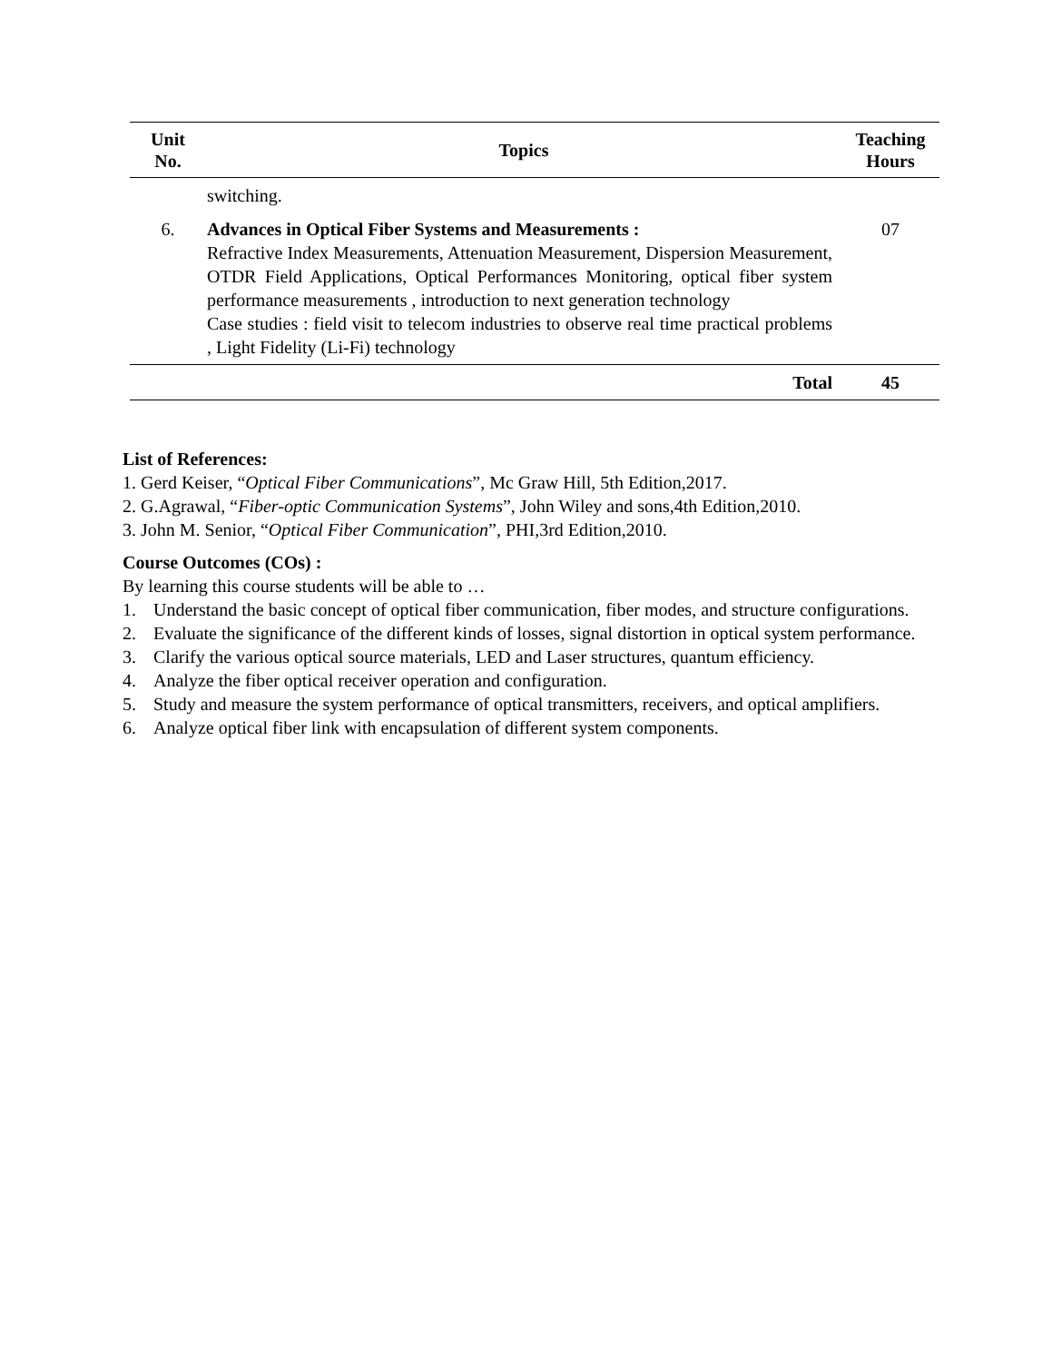| Unit No. | Topics | Teaching Hours |
| --- | --- | --- |
| | switching. | |
| 6. | Advances in Optical Fiber Systems and Measurements : Refractive Index Measurements, Attenuation Measurement, Dispersion Measurement, OTDR Field Applications, Optical Performances Monitoring, optical fiber system performance measurements , introduction to next generation technology Case studies : field visit to telecom industries to observe real time practical problems , Light Fidelity (Li-Fi) technology | 07 |
| | Total | 45 |
List of References:
1. Gerd Keiser, “Optical Fiber Communications”, Mc Graw Hill, 5th Edition,2017.
2. G.Agrawal, “Fiber-optic Communication Systems”, John Wiley and sons,4th Edition,2010.
3. John M. Senior, “Optical Fiber Communication”, PHI,3rd Edition,2010.
Course Outcomes (COs) :
By learning this course students will be able to …
1. Understand the basic concept of optical fiber communication, fiber modes, and structure configurations.
2. Evaluate the significance of the different kinds of losses, signal distortion in optical system performance.
3. Clarify the various optical source materials, LED and Laser structures, quantum efficiency.
4. Analyze the fiber optical receiver operation and configuration.
5. Study and measure the system performance of optical transmitters, receivers, and optical amplifiers.
6. Analyze optical fiber link with encapsulation of different system components.